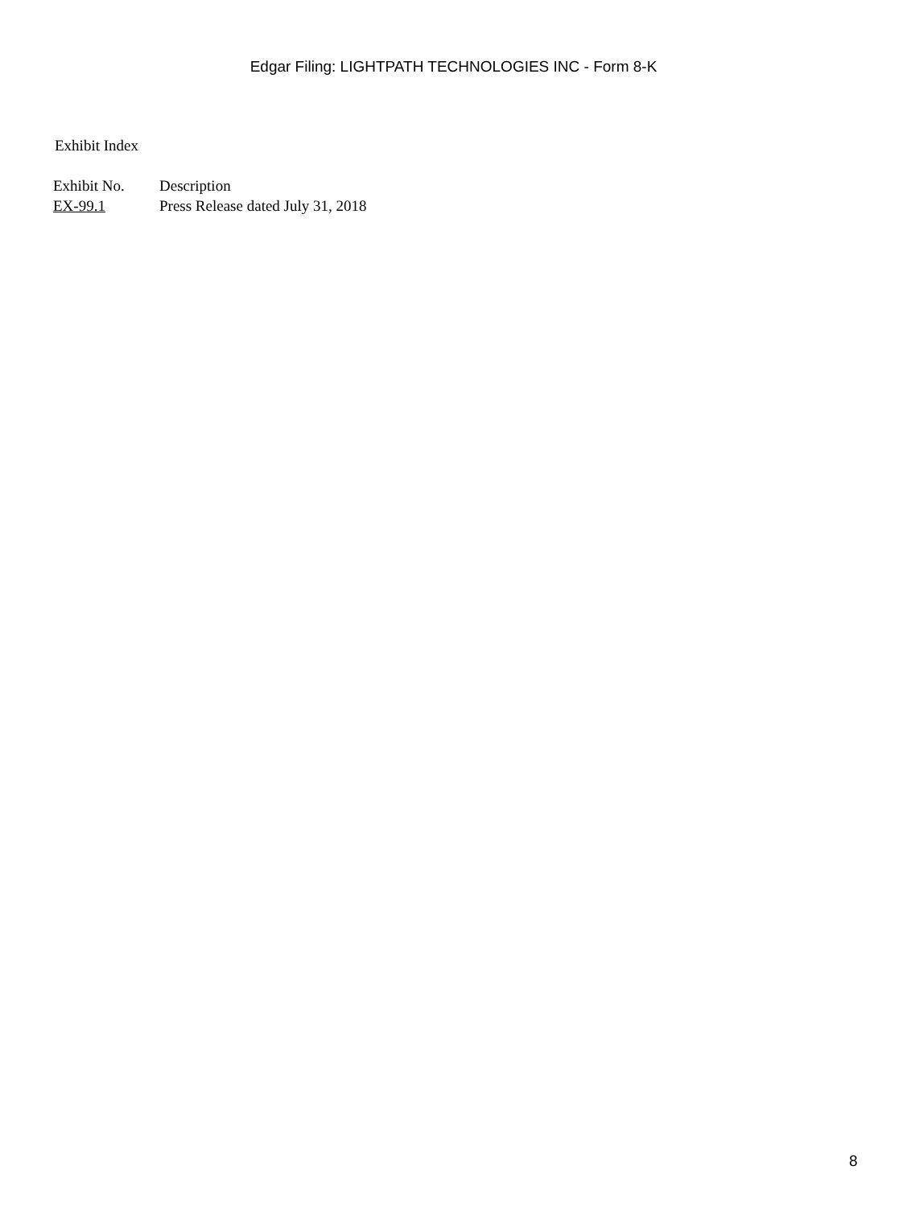Edgar Filing: LIGHTPATH TECHNOLOGIES INC - Form 8-K
Exhibit Index
| Exhibit No. | Description |
| --- | --- |
| EX-99.1 | Press Release dated July 31, 2018 |
8